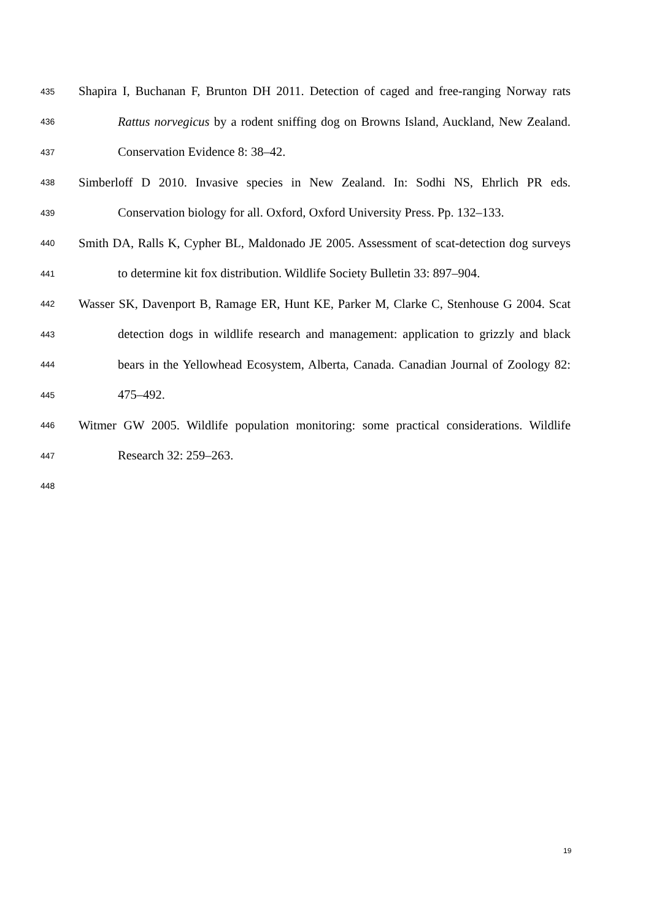435 Shapira I, Buchanan F, Brunton DH 2011. Detection of caged and free-ranging Norway rats
436 Rattus norvegicus by a rodent sniffing dog on Browns Island, Auckland, New Zealand.
437 Conservation Evidence 8: 38–42.
438 Simberloff D 2010. Invasive species in New Zealand. In: Sodhi NS, Ehrlich PR eds.
439 Conservation biology for all. Oxford, Oxford University Press. Pp. 132–133.
440 Smith DA, Ralls K, Cypher BL, Maldonado JE 2005. Assessment of scat-detection dog surveys
441 to determine kit fox distribution. Wildlife Society Bulletin 33: 897–904.
442 Wasser SK, Davenport B, Ramage ER, Hunt KE, Parker M, Clarke C, Stenhouse G 2004. Scat
443 detection dogs in wildlife research and management: application to grizzly and black
444 bears in the Yellowhead Ecosystem, Alberta, Canada. Canadian Journal of Zoology 82:
445 475–492.
446 Witmer GW 2005. Wildlife population monitoring: some practical considerations. Wildlife
447 Research 32: 259–263.
448
19